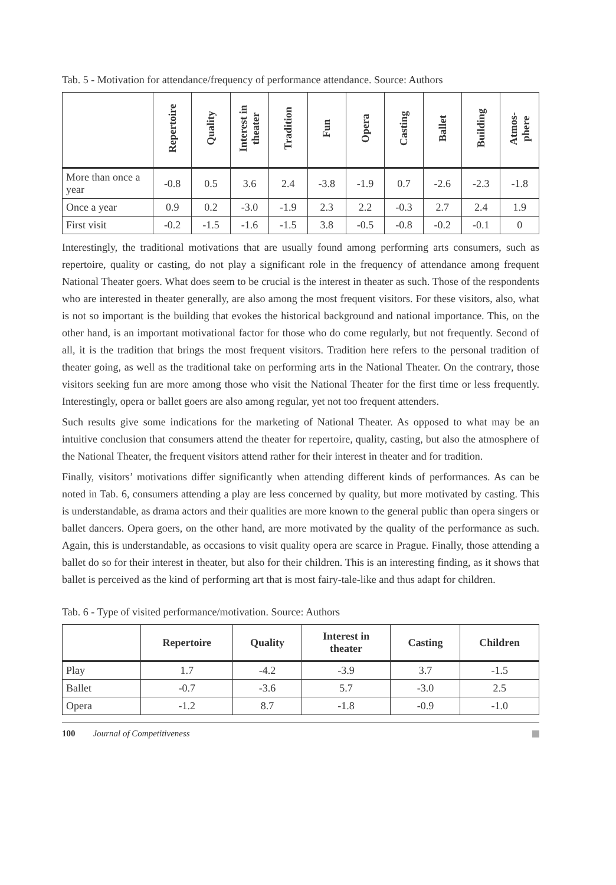Tab. 5 - Motivation for attendance/frequency of performance attendance. Source: Authors
| | Repertoire | Quality | Interest in theater | Tradition | Fun | Opera | Casting | Ballet | Building | Atmos- phere |
| --- | --- | --- | --- | --- | --- | --- | --- | --- | --- | --- |
| More than once a year | -0.8 | 0.5 | 3.6 | 2.4 | -3.8 | -1.9 | 0.7 | -2.6 | -2.3 | -1.8 |
| Once a year | 0.9 | 0.2 | -3.0 | -1.9 | 2.3 | 2.2 | -0.3 | 2.7 | 2.4 | 1.9 |
| First visit | -0.2 | -1.5 | -1.6 | -1.5 | 3.8 | -0.5 | -0.8 | -0.2 | -0.1 | 0 |
Interestingly, the traditional motivations that are usually found among performing arts consumers, such as repertoire, quality or casting, do not play a significant role in the frequency of attendance among frequent National Theater goers. What does seem to be crucial is the interest in theater as such. Those of the respondents who are interested in theater generally, are also among the most frequent visitors. For these visitors, also, what is not so important is the building that evokes the historical background and national importance. This, on the other hand, is an important motivational factor for those who do come regularly, but not frequently. Second of all, it is the tradition that brings the most frequent visitors. Tradition here refers to the personal tradition of theater going, as well as the traditional take on performing arts in the National Theater. On the contrary, those visitors seeking fun are more among those who visit the National Theater for the first time or less frequently. Interestingly, opera or ballet goers are also among regular, yet not too frequent attenders.
Such results give some indications for the marketing of National Theater. As opposed to what may be an intuitive conclusion that consumers attend the theater for repertoire, quality, casting, but also the atmosphere of the National Theater, the frequent visitors attend rather for their interest in theater and for tradition.
Finally, visitors’ motivations differ significantly when attending different kinds of performances. As can be noted in Tab. 6, consumers attending a play are less concerned by quality, but more motivated by casting. This is understandable, as drama actors and their qualities are more known to the general public than opera singers or ballet dancers. Opera goers, on the other hand, are more motivated by the quality of the performance as such. Again, this is understandable, as occasions to visit quality opera are scarce in Prague. Finally, those attending a ballet do so for their interest in theater, but also for their children. This is an interesting finding, as it shows that ballet is perceived as the kind of performing art that is most fairy-tale-like and thus adapt for children.
Tab. 6 - Type of visited performance/motivation. Source: Authors
| | Repertoire | Quality | Interest in theater | Casting | Children |
| --- | --- | --- | --- | --- | --- |
| Play | 1.7 | -4.2 | -3.9 | 3.7 | -1.5 |
| Ballet | -0.7 | -3.6 | 5.7 | -3.0 | 2.5 |
| Opera | -1.2 | 8.7 | -1.8 | -0.9 | -1.0 |
100 Journal of Competitiveness